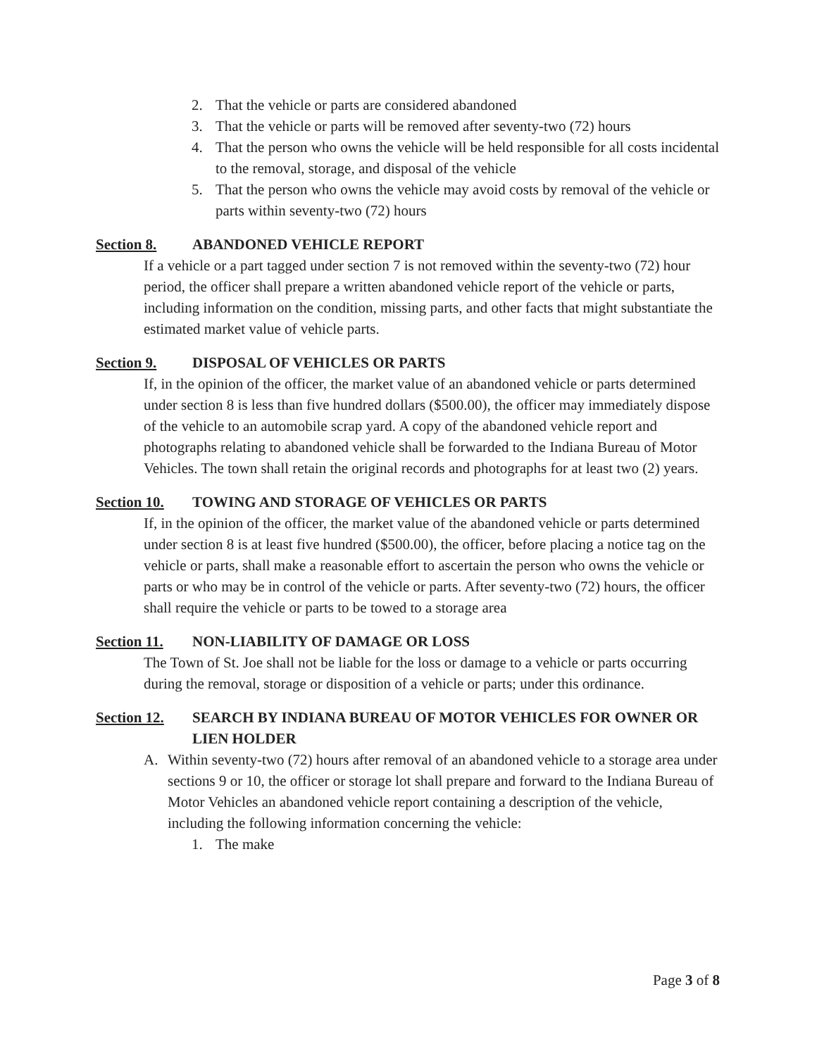2. That the vehicle or parts are considered abandoned
3. That the vehicle or parts will be removed after seventy-two (72) hours
4. That the person who owns the vehicle will be held responsible for all costs incidental to the removal, storage, and disposal of the vehicle
5. That the person who owns the vehicle may avoid costs by removal of the vehicle or parts within seventy-two (72) hours
Section 8. ABANDONED VEHICLE REPORT
If a vehicle or a part tagged under section 7 is not removed within the seventy-two (72) hour period, the officer shall prepare a written abandoned vehicle report of the vehicle or parts, including information on the condition, missing parts, and other facts that might substantiate the estimated market value of vehicle parts.
Section 9. DISPOSAL OF VEHICLES OR PARTS
If, in the opinion of the officer, the market value of an abandoned vehicle or parts determined under section 8 is less than five hundred dollars ($500.00), the officer may immediately dispose of the vehicle to an automobile scrap yard. A copy of the abandoned vehicle report and photographs relating to abandoned vehicle shall be forwarded to the Indiana Bureau of Motor Vehicles. The town shall retain the original records and photographs for at least two (2) years.
Section 10. TOWING AND STORAGE OF VEHICLES OR PARTS
If, in the opinion of the officer, the market value of the abandoned vehicle or parts determined under section 8 is at least five hundred ($500.00), the officer, before placing a notice tag on the vehicle or parts, shall make a reasonable effort to ascertain the person who owns the vehicle or parts or who may be in control of the vehicle or parts. After seventy-two (72) hours, the officer shall require the vehicle or parts to be towed to a storage area
Section 11. NON-LIABILITY OF DAMAGE OR LOSS
The Town of St. Joe shall not be liable for the loss or damage to a vehicle or parts occurring during the removal, storage or disposition of a vehicle or parts; under this ordinance.
Section 12. SEARCH BY INDIANA BUREAU OF MOTOR VEHICLES FOR OWNER OR LIEN HOLDER
A. Within seventy-two (72) hours after removal of an abandoned vehicle to a storage area under sections 9 or 10, the officer or storage lot shall prepare and forward to the Indiana Bureau of Motor Vehicles an abandoned vehicle report containing a description of the vehicle, including the following information concerning the vehicle:
1. The make
Page 3 of 8